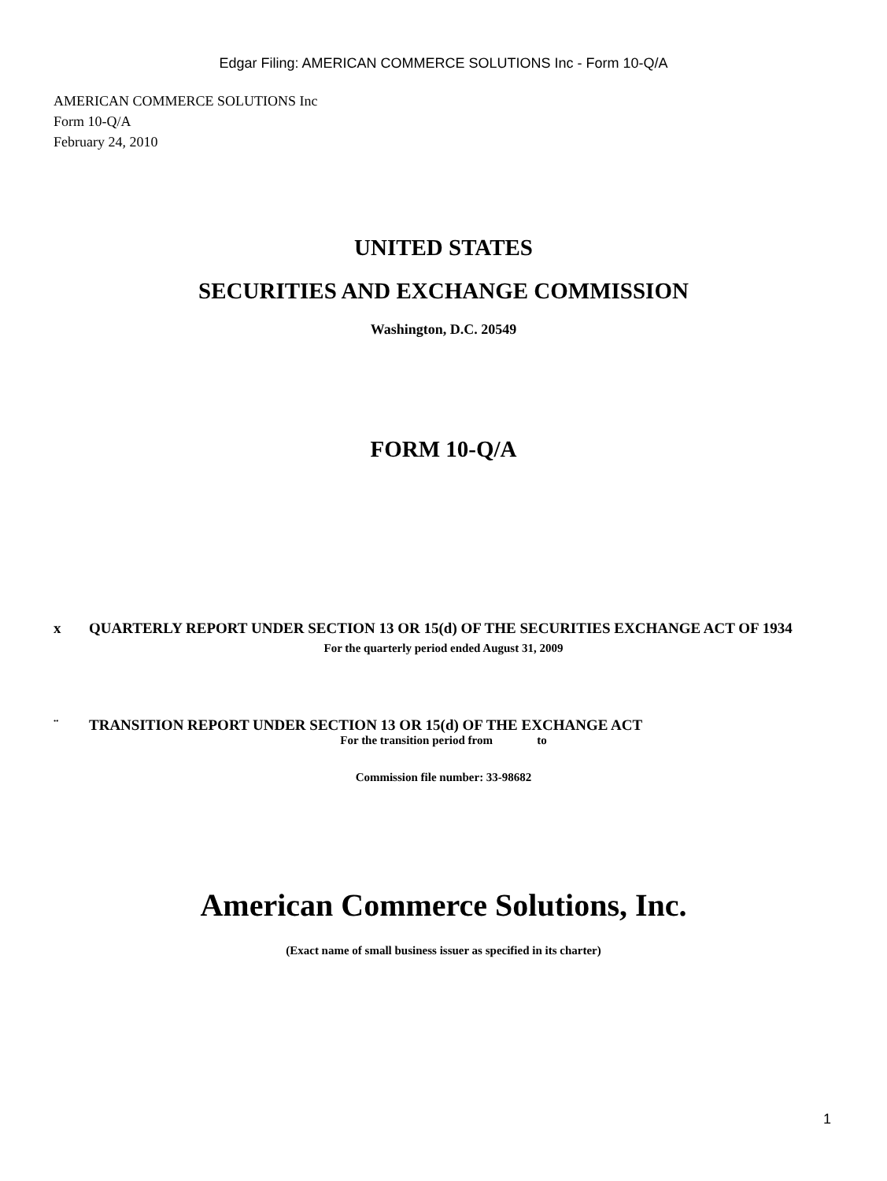Edgar Filing: AMERICAN COMMERCE SOLUTIONS Inc - Form 10-Q/A
AMERICAN COMMERCE SOLUTIONS Inc
Form 10-Q/A
February 24, 2010
UNITED STATES
SECURITIES AND EXCHANGE COMMISSION
Washington, D.C. 20549
FORM 10-Q/A
x QUARTERLY REPORT UNDER SECTION 13 OR 15(d) OF THE SECURITIES EXCHANGE ACT OF 1934
For the quarterly period ended August 31, 2009
¨ TRANSITION REPORT UNDER SECTION 13 OR 15(d) OF THE EXCHANGE ACT
For the transition period from to
Commission file number: 33-98682
American Commerce Solutions, Inc.
(Exact name of small business issuer as specified in its charter)
1